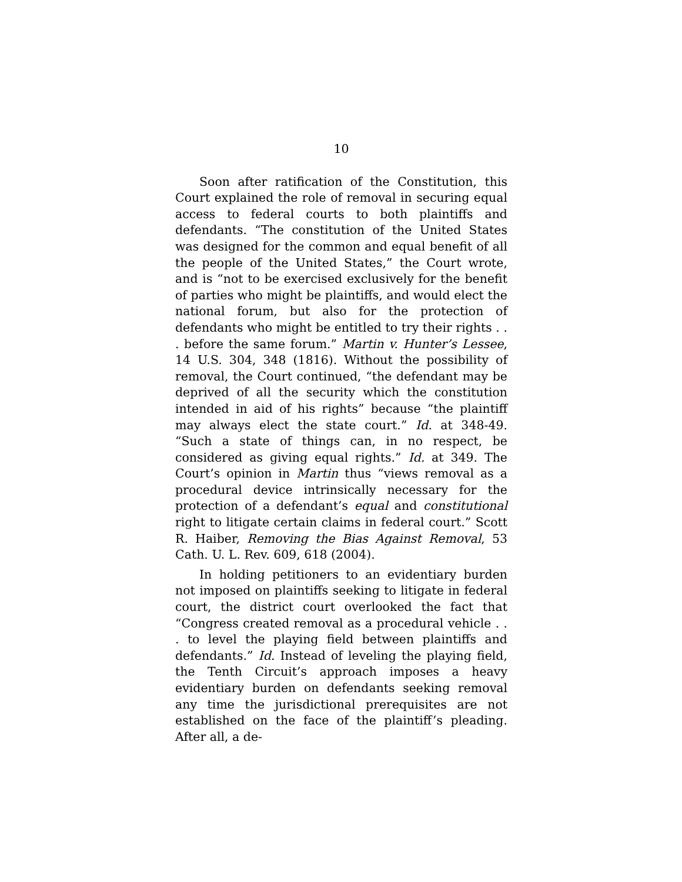10
Soon after ratification of the Constitution, this Court explained the role of removal in securing equal access to federal courts to both plaintiffs and defendants. “The constitution of the United States was designed for the common and equal benefit of all the people of the United States,” the Court wrote, and is “not to be exercised exclusively for the benefit of parties who might be plaintiffs, and would elect the national forum, but also for the protection of defendants who might be entitled to try their rights . . . before the same forum.” Martin v. Hunter’s Lessee, 14 U.S. 304, 348 (1816). Without the possibility of removal, the Court continued, “the defendant may be deprived of all the security which the constitution intended in aid of his rights” because “the plaintiff may always elect the state court.” Id. at 348-49. “Such a state of things can, in no respect, be considered as giving equal rights.” Id. at 349. The Court’s opinion in Martin thus “views removal as a procedural device intrinsically necessary for the protection of a defendant’s equal and constitutional right to litigate certain claims in federal court.” Scott R. Haiber, Removing the Bias Against Removal, 53 Cath. U. L. Rev. 609, 618 (2004).
In holding petitioners to an evidentiary burden not imposed on plaintiffs seeking to litigate in federal court, the district court overlooked the fact that “Congress created removal as a procedural vehicle . . . to level the playing field between plaintiffs and defendants.” Id. Instead of leveling the playing field, the Tenth Circuit’s approach imposes a heavy evidentiary burden on defendants seeking removal any time the jurisdictional prerequisites are not established on the face of the plaintiff’s pleading. After all, a de-